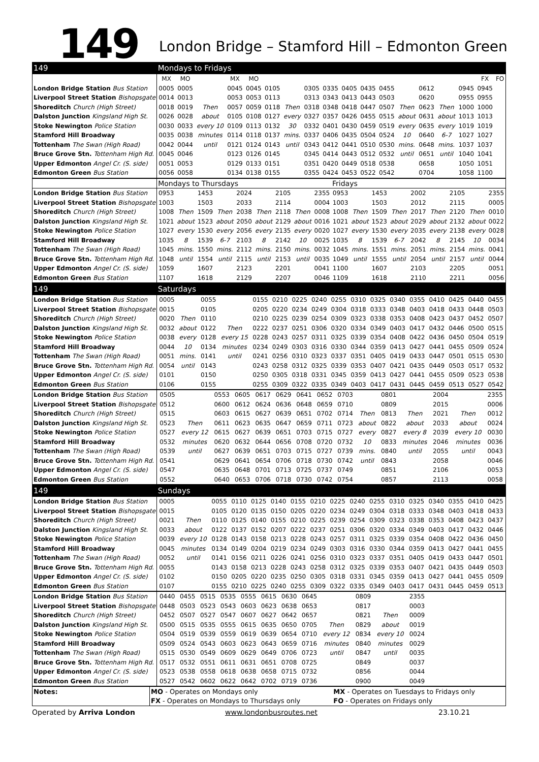149 London Bridge – Stamford Hill – Edmonton Green
| 149 | Mondays to Fridays | | | | | | | | | | | | | | | | | |
| | MX | MO | | MX | MO | | | | | | | | | | | | FX | FO |
| London Bridge Station Bus Station | 0005 | 0005 | | 0045 | 0045 | 0105 | | 0305 | 0335 | 0405 | 0435 | 0455 | | 0612 | | 0945 | 0945 | |
| Liverpool Street Station Bishopsgate | 0014 | 0013 | | 0053 | 0053 | 0113 | | 0313 | 0343 | 0413 | 0443 | 0503 | | 0620 | | 0955 | 0955 | |
| Shoreditch Church (High Street) | 0018 | 0019 | Then | 0057 | 0059 | 0118 | Then | 0318 | 0348 | 0418 | 0447 | 0507 | Then | 0623 | Then | 1000 | 1000 | |
| Dalston Junction Kingsland High St. | 0026 | 0028 | about | 0105 | 0108 | 0127 | every | 0327 | 0357 | 0426 | 0455 | 0515 | about | 0631 | about | 1013 | 1013 | |
| Stoke Newington Police Station | 0030 | 0033 | every 10 | 0109 | 0113 | 0132 | 30 | 0332 | 0401 | 0430 | 0459 | 0519 | every | 0635 | every | 1019 | 1019 | |
| Stamford Hill Broadway | 0035 | 0038 | minutes | 0114 | 0118 | 0137 | mins. | 0337 | 0406 | 0435 | 0504 | 0524 | 10 | 0640 | 6-7 | 1027 | 1027 | |
| Tottenham The Swan (High Road) | 0042 | 0044 | until | 0121 | 0124 | 0143 | until | 0343 | 0412 | 0441 | 0510 | 0530 | mins. | 0648 | mins. | 1037 | 1037 | |
| Bruce Grove Stn. Tottenham High Rd. | 0045 | 0046 | | 0123 | 0126 | 0145 | | 0345 | 0414 | 0443 | 0512 | 0532 | until | 0651 | until | 1040 | 1041 | |
| Upper Edmonton Angel Cr. (S. side) | 0051 | 0053 | | 0129 | 0133 | 0151 | | 0351 | 0420 | 0449 | 0518 | 0538 | | 0658 | | 1050 | 1051 | |
| Edmonton Green Bus Station | 0056 | 0058 | | 0134 | 0138 | 0155 | | 0355 | 0424 | 0453 | 0522 | 0542 | | 0704 | | 1058 | 1100 | |
| | Mondays to Thursdays | | | | | | | | | Fridays | | | | | | | | |
| London Bridge Station Bus Station | 0953 | | 1453 | | 2024 | | 2105 | | 2355 | 0953 | | 1453 | | 2002 | | 2105 | | 2355 |
| Liverpool Street Station Bishopsgate | 1003 | | 1503 | | 2033 | | 2114 | | 0004 | 1003 | | 1503 | | 2012 | | 2115 | | 0005 |
| Shoreditch Church (High Street) | 1008 | Then | 1509 | Then | 2038 | Then | 2118 | Then | 0008 | 1008 | Then | 1509 | Then | 2017 | Then | 2120 | Then | 0010 |
| Dalston Junction Kingsland High St. | 1021 | about | 1523 | about | 2050 | about | 2129 | about | 0016 | 1021 | about | 1523 | about | 2029 | about | 2132 | about | 0022 |
| Stoke Newington Police Station | 1027 | every | 1530 | every | 2056 | every | 2135 | every | 0020 | 1027 | every | 1530 | every | 2035 | every | 2138 | every | 0028 |
| Stamford Hill Broadway | 1035 | 8 | 1539 | 6-7 | 2103 | 8 | 2142 | 10 | 0025 | 1035 | 8 | 1539 | 6-7 | 2042 | 8 | 2145 | 10 | 0034 |
| Tottenham The Swan (High Road) | 1045 | mins. | 1550 | mins. | 2112 | mins. | 2150 | mins. | 0032 | 1045 | mins. | 1551 | mins. | 2051 | mins. | 2154 | mins. | 0041 |
| Bruce Grove Stn. Tottenham High Rd. | 1048 | until | 1554 | until | 2115 | until | 2153 | until | 0035 | 1049 | until | 1555 | until | 2054 | until | 2157 | until | 0044 |
| Upper Edmonton Angel Cr. (S. side) | 1059 | | 1607 | | 2123 | | 2201 | | 0041 | 1100 | | 1607 | | 2103 | | 2205 | | 0051 |
| Edmonton Green Bus Station | 1107 | | 1618 | | 2129 | | 2207 | | 0046 | 1109 | | 1618 | | 2110 | | 2211 | | 0056 |
| 149 | Saturdays | | | | | | | | | | | | | | | | |
| London Bridge Station Bus Station | 0005 | | 0055 | | 0155 | 0210 | 0225 | 0240 | 0255 | 0310 | 0325 | 0340 | 0355 | 0410 | 0425 | 0440 | 0455 |
| Liverpool Street Station Bishopsgate | 0015 | | 0105 | | 0205 | 0220 | 0234 | 0249 | 0304 | 0318 | 0333 | 0348 | 0403 | 0418 | 0433 | 0448 | 0503 |
| Shoreditch Church (High Street) | 0020 | Then | 0110 | | 0210 | 0225 | 0239 | 0254 | 0309 | 0323 | 0338 | 0353 | 0408 | 0423 | 0437 | 0452 | 0507 |
| Dalston Junction Kingsland High St. | 0032 | about | 0122 | Then | 0222 | 0237 | 0251 | 0306 | 0320 | 0334 | 0349 | 0403 | 0417 | 0432 | 0446 | 0500 | 0515 |
| Stoke Newington Police Station | 0038 | every | 0128 | every 15 | 0228 | 0243 | 0257 | 0311 | 0325 | 0339 | 0354 | 0408 | 0422 | 0436 | 0450 | 0504 | 0519 |
| Stamford Hill Broadway | 0044 | 10 | 0134 | minutes | 0234 | 0249 | 0303 | 0316 | 0330 | 0344 | 0359 | 0413 | 0427 | 0441 | 0455 | 0509 | 0524 |
| Tottenham The Swan (High Road) | 0051 | mins. | 0141 | until | 0241 | 0256 | 0310 | 0323 | 0337 | 0351 | 0405 | 0419 | 0433 | 0447 | 0501 | 0515 | 0530 |
| Bruce Grove Stn. Tottenham High Rd. | 0054 | until | 0143 | | 0243 | 0258 | 0312 | 0325 | 0339 | 0353 | 0407 | 0421 | 0435 | 0449 | 0503 | 0517 | 0532 |
| Upper Edmonton Angel Cr. (S. side) | 0101 | | 0150 | | 0250 | 0305 | 0318 | 0331 | 0345 | 0359 | 0413 | 0427 | 0441 | 0455 | 0509 | 0523 | 0538 |
| Edmonton Green Bus Station | 0106 | | 0155 | | 0255 | 0309 | 0322 | 0335 | 0349 | 0403 | 0417 | 0431 | 0445 | 0459 | 0513 | 0527 | 0542 |
| London Bridge Station Bus Station | 0505 | | 0553 | 0605 | 0617 | 0629 | 0641 | 0652 | 0703 | | 0801 | | 2004 | | 2355 |
| Liverpool Street Station Bishopsgate | 0512 | | 0600 | 0612 | 0624 | 0636 | 0648 | 0659 | 0710 | | 0809 | | 2015 | | 0006 |
| Shoreditch Church (High Street) | 0515 | | 0603 | 0615 | 0627 | 0639 | 0651 | 0702 | 0714 | Then | 0813 | Then | 2021 | Then | 0012 |
| Dalston Junction Kingsland High St. | 0523 | Then | 0611 | 0623 | 0635 | 0647 | 0659 | 0711 | 0723 | about | 0822 | about | 2033 | about | 0024 |
| Stoke Newington Police Station | 0527 | every 12 | 0615 | 0627 | 0639 | 0651 | 0703 | 0715 | 0727 | every | 0827 | every 8 | 2039 | every 10 | 0030 |
| Stamford Hill Broadway | 0532 | minutes | 0620 | 0632 | 0644 | 0656 | 0708 | 0720 | 0732 | 10 | 0833 | minutes | 2046 | minutes | 0036 |
| Tottenham The Swan (High Road) | 0539 | until | 0627 | 0639 | 0651 | 0703 | 0715 | 0727 | 0739 | mins. | 0840 | until | 2055 | until | 0043 |
| Bruce Grove Stn. Tottenham High Rd. | 0541 | | 0629 | 0641 | 0654 | 0706 | 0718 | 0730 | 0742 | until | 0843 | | 2058 | | 0046 |
| Upper Edmonton Angel Cr. (S. side) | 0547 | | 0635 | 0648 | 0701 | 0713 | 0725 | 0737 | 0749 | | 0851 | | 2106 | | 0053 |
| Edmonton Green Bus Station | 0552 | | 0640 | 0653 | 0706 | 0718 | 0730 | 0742 | 0754 | | 0857 | | 2113 | | 0058 |
| 149 | Sundays | | | | | | | | | | | | | | | | |
| London Bridge Station Bus Station | 0005 | | 0055 | 0110 | 0125 | 0140 | 0155 | 0210 | 0225 | 0240 | 0255 | 0310 | 0325 | 0340 | 0355 | 0410 | 0425 |
| Liverpool Street Station Bishopsgate | 0015 | | 0105 | 0120 | 0135 | 0150 | 0205 | 0220 | 0234 | 0249 | 0304 | 0318 | 0333 | 0348 | 0403 | 0418 | 0433 |
| Shoreditch Church (High Street) | 0021 | Then | 0110 | 0125 | 0140 | 0155 | 0210 | 0225 | 0239 | 0254 | 0309 | 0323 | 0338 | 0353 | 0408 | 0423 | 0437 |
| Dalston Junction Kingsland High St. | 0033 | about | 0122 | 0137 | 0152 | 0207 | 0222 | 0237 | 0251 | 0306 | 0320 | 0334 | 0349 | 0403 | 0417 | 0432 | 0446 |
| Stoke Newington Police Station | 0039 | every 10 | 0128 | 0143 | 0158 | 0213 | 0228 | 0243 | 0257 | 0311 | 0325 | 0339 | 0354 | 0408 | 0422 | 0436 | 0450 |
| Stamford Hill Broadway | 0045 | minutes | 0134 | 0149 | 0204 | 0219 | 0234 | 0249 | 0303 | 0316 | 0330 | 0344 | 0359 | 0413 | 0427 | 0441 | 0455 |
| Tottenham The Swan (High Road) | 0052 | until | 0141 | 0156 | 0211 | 0226 | 0241 | 0256 | 0310 | 0323 | 0337 | 0351 | 0405 | 0419 | 0433 | 0447 | 0501 |
| Bruce Grove Stn. Tottenham High Rd. | 0055 | | 0143 | 0158 | 0213 | 0228 | 0243 | 0258 | 0312 | 0325 | 0339 | 0353 | 0407 | 0421 | 0435 | 0449 | 0503 |
| Upper Edmonton Angel Cr. (S. side) | 0102 | | 0150 | 0205 | 0220 | 0235 | 0250 | 0305 | 0318 | 0331 | 0345 | 0359 | 0413 | 0427 | 0441 | 0455 | 0509 |
| Edmonton Green Bus Station | 0107 | | 0155 | 0210 | 0225 | 0240 | 0255 | 0309 | 0322 | 0335 | 0349 | 0403 | 0417 | 0431 | 0445 | 0459 | 0513 |
| London Bridge Station Bus Station | 0440 | 0455 | 0515 | 0535 | 0555 | 0615 | 0630 | 0645 | | 0809 | | 2355 | |
| Liverpool Street Station Bishopsgate | 0448 | 0503 | 0523 | 0543 | 0603 | 0623 | 0638 | 0653 | | 0817 | | 0003 | |
| Shoreditch Church (High Street) | 0452 | 0507 | 0527 | 0547 | 0607 | 0627 | 0642 | 0657 | | 0821 | Then | 0009 | |
| Dalston Junction Kingsland High St. | 0500 | 0515 | 0535 | 0555 | 0615 | 0635 | 0650 | 0705 | Then | 0829 | about | 0019 | |
| Stoke Newington Police Station | 0504 | 0519 | 0539 | 0559 | 0619 | 0639 | 0654 | 0710 | every 12 | 0834 | every 10 | 0024 | |
| Stamford Hill Broadway | 0509 | 0524 | 0543 | 0603 | 0623 | 0643 | 0659 | 0716 | minutes | 0840 | minutes | 0029 | |
| Tottenham The Swan (High Road) | 0515 | 0530 | 0549 | 0609 | 0629 | 0649 | 0706 | 0723 | until | 0847 | until | 0035 | |
| Bruce Grove Stn. Tottenham High Rd. | 0517 | 0532 | 0551 | 0611 | 0631 | 0651 | 0708 | 0725 | | 0849 | | 0037 | |
| Upper Edmonton Angel Cr. (S. side) | 0523 | 0538 | 0558 | 0618 | 0638 | 0658 | 0715 | 0732 | | 0856 | | 0044 | |
| Edmonton Green Bus Station | 0527 | 0542 | 0602 | 0622 | 0642 | 0702 | 0719 | 0736 | | 0900 | | 0049 | |
| Notes: | MO - Operates on Mondays only | MX - Operates on Tuesdays to Fridays only |
| | FX - Operates on Mondays to Thursdays only | FO - Operates on Fridays only |
Operated by Arriva London www.londonbusroutes.net 23.10.21